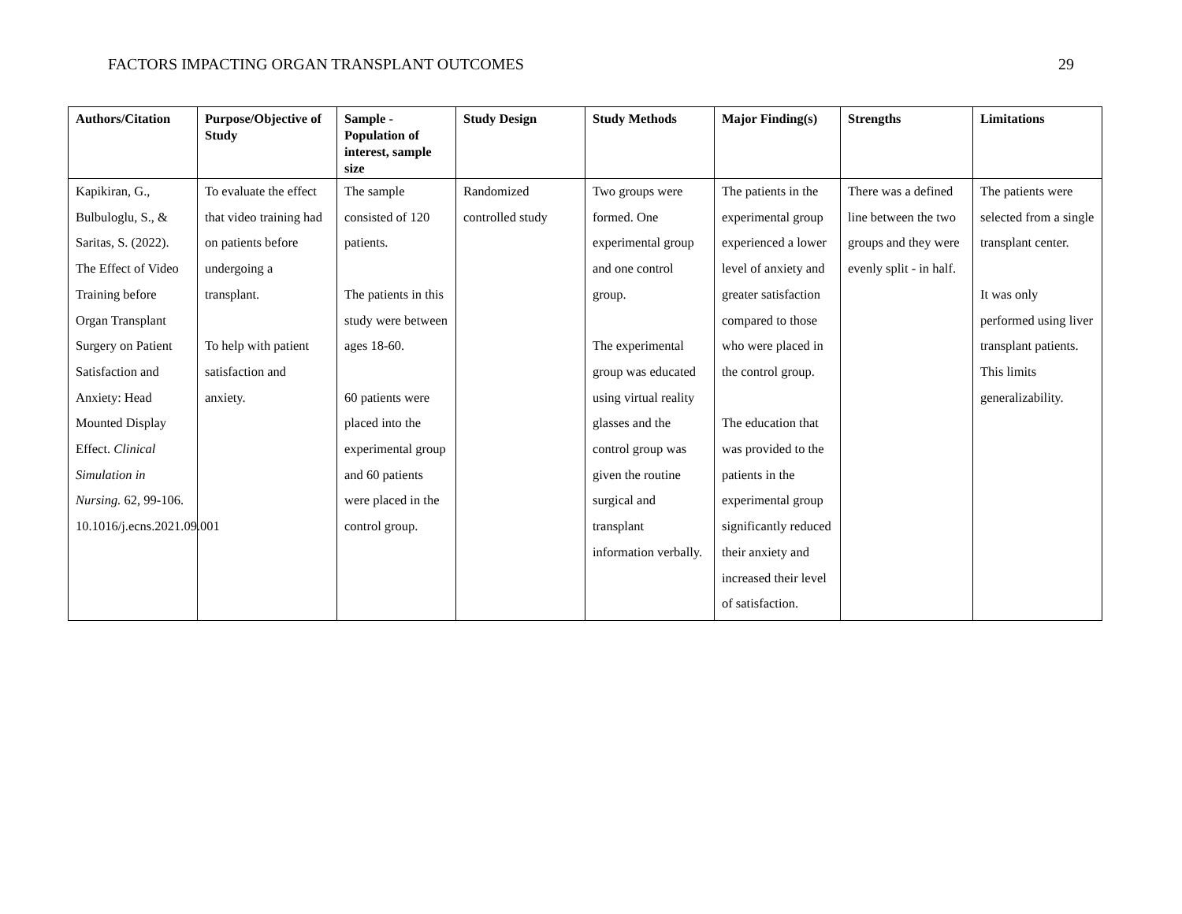FACTORS IMPACTING ORGAN TRANSPLANT OUTCOMES 29
| Authors/Citation | Purpose/Objective of Study | Sample - Population of interest, sample size | Study Design | Study Methods | Major Finding(s) | Strengths | Limitations |
| --- | --- | --- | --- | --- | --- | --- | --- |
| Kapikiran, G., Bulbuloglu, S., & Saritas, S. (2022). The Effect of Video Training before Organ Transplant Surgery on Patient Satisfaction and Anxiety: Head Mounted Display Effect. Clinical Simulation in Nursing. 62, 99-106. 10.1016/j.ecns.2021.09.001 | To evaluate the effect that video training had on patients before undergoing a transplant. To help with patient satisfaction and anxiety. | The sample consisted of 120 patients. The patients in this study were between ages 18-60. 60 patients were placed into the experimental group and 60 patients were placed in the control group. | Randomized controlled study | Two groups were formed. One experimental group and one control group. The experimental group was educated using virtual reality glasses and the control group was given the routine surgical and transplant information verbally. | The patients in the experimental group experienced a lower level of anxiety and greater satisfaction compared to those who were placed in the control group. The education that was provided to the patients in the experimental group significantly reduced their anxiety and increased their level of satisfaction. | There was a defined line between the two groups and they were evenly split - in half. | The patients were selected from a single transplant center. It was only performed using liver transplant patients. This limits generalizability. |